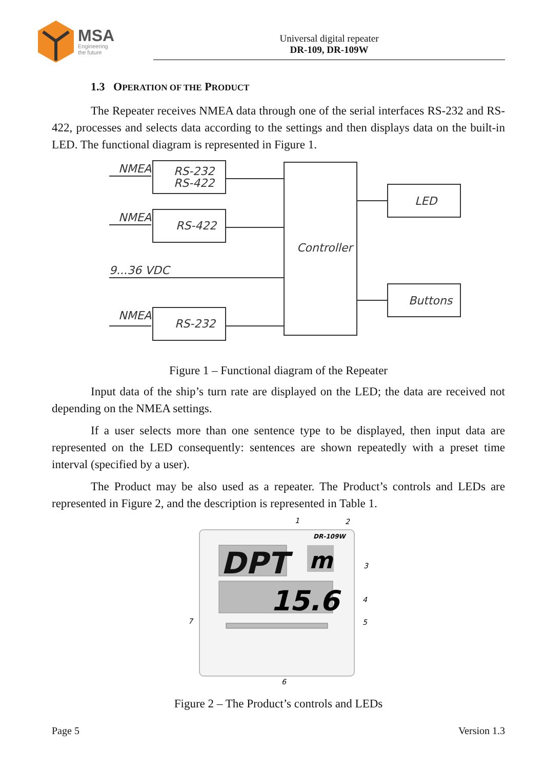MSA
Engineering
the future
Universal digital repeater
DR-109, DR-109W
1.3 OPERATION OF THE PRODUCT
The Repeater receives NMEA data through one of the serial interfaces RS-232 and RS-422, processes and selects data according to the settings and then displays data on the built-in LED. The functional diagram is represented in Figure 1.
NMEA
NMEA
NMEA
9...36 VDC
RS-232
RS-422
RS-422
RS-232
Controller
LED
Buttons
Figure 1 – Functional diagram of the Repeater
Input data of the ship’s turn rate are displayed on the LED; the data are received not depending on the NMEA settings.
If a user selects more than one sentence type to be displayed, then input data are represented on the LED consequently: sentences are shown repeatedly with a preset time interval (specified by a user).
The Product may be also used as a repeater. The Product’s controls and LEDs are represented in Figure 2, and the description is represented in Table 1.
DPT
m
15.6
DR-109W
1
2
3
4
5
6
7
Figure 2 – The Product’s controls and LEDs
Page 5 Version 1.3